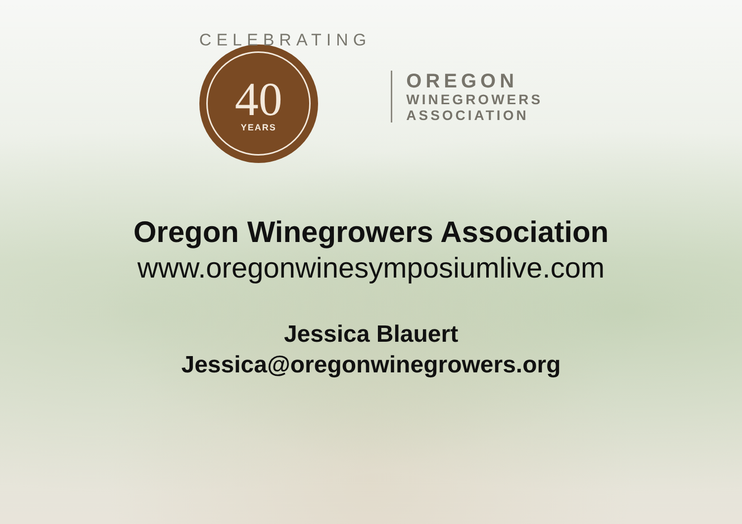CELEBRATING
40
YEARS
OREGON
WINEGROWERS
ASSOCIATION
Oregon Winegrowers Association
www.oregonwinesymposiumlive.com
Jessica Blauert
Jessica@oregonwinegrowers.org